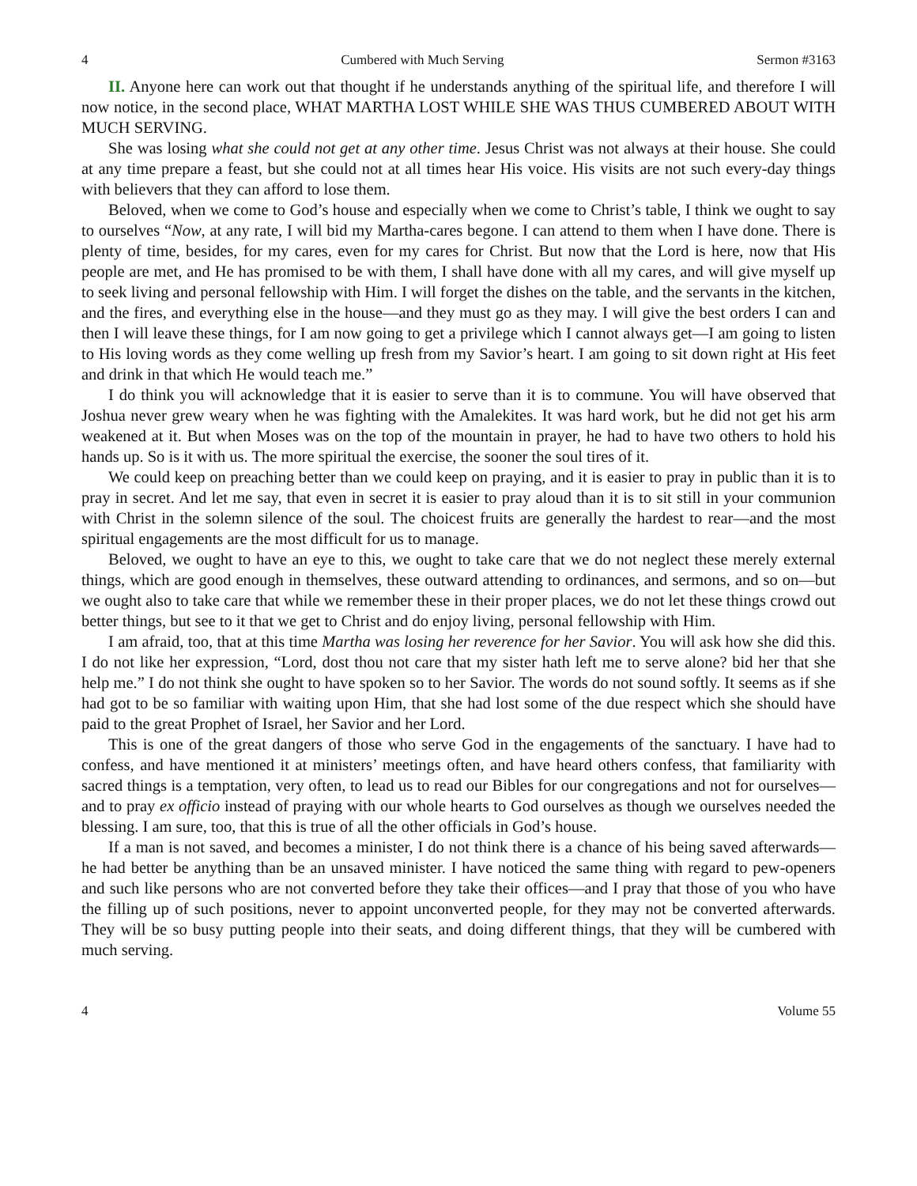4 Cumbered with Much Serving Sermon #3163
II. Anyone here can work out that thought if he understands anything of the spiritual life, and therefore I will now notice, in the second place, WHAT MARTHA LOST WHILE SHE WAS THUS CUMBERED ABOUT WITH MUCH SERVING.
She was losing what she could not get at any other time. Jesus Christ was not always at their house. She could at any time prepare a feast, but she could not at all times hear His voice. His visits are not such every-day things with believers that they can afford to lose them.
Beloved, when we come to God’s house and especially when we come to Christ’s table, I think we ought to say to ourselves “Now, at any rate, I will bid my Martha-cares begone. I can attend to them when I have done. There is plenty of time, besides, for my cares, even for my cares for Christ. But now that the Lord is here, now that His people are met, and He has promised to be with them, I shall have done with all my cares, and will give myself up to seek living and personal fellowship with Him. I will forget the dishes on the table, and the servants in the kitchen, and the fires, and everything else in the house—and they must go as they may. I will give the best orders I can and then I will leave these things, for I am now going to get a privilege which I cannot always get—I am going to listen to His loving words as they come welling up fresh from my Savior’s heart. I am going to sit down right at His feet and drink in that which He would teach me.”
I do think you will acknowledge that it is easier to serve than it is to commune. You will have observed that Joshua never grew weary when he was fighting with the Amalekites. It was hard work, but he did not get his arm weakened at it. But when Moses was on the top of the mountain in prayer, he had to have two others to hold his hands up. So is it with us. The more spiritual the exercise, the sooner the soul tires of it.
We could keep on preaching better than we could keep on praying, and it is easier to pray in public than it is to pray in secret. And let me say, that even in secret it is easier to pray aloud than it is to sit still in your communion with Christ in the solemn silence of the soul. The choicest fruits are generally the hardest to rear—and the most spiritual engagements are the most difficult for us to manage.
Beloved, we ought to have an eye to this, we ought to take care that we do not neglect these merely external things, which are good enough in themselves, these outward attending to ordinances, and sermons, and so on—but we ought also to take care that while we remember these in their proper places, we do not let these things crowd out better things, but see to it that we get to Christ and do enjoy living, personal fellowship with Him.
I am afraid, too, that at this time Martha was losing her reverence for her Savior. You will ask how she did this. I do not like her expression, “Lord, dost thou not care that my sister hath left me to serve alone? bid her that she help me.” I do not think she ought to have spoken so to her Savior. The words do not sound softly. It seems as if she had got to be so familiar with waiting upon Him, that she had lost some of the due respect which she should have paid to the great Prophet of Israel, her Savior and her Lord.
This is one of the great dangers of those who serve God in the engagements of the sanctuary. I have had to confess, and have mentioned it at ministers’ meetings often, and have heard others confess, that familiarity with sacred things is a temptation, very often, to lead us to read our Bibles for our congregations and not for ourselves—and to pray ex officio instead of praying with our whole hearts to God ourselves as though we ourselves needed the blessing. I am sure, too, that this is true of all the other officials in God’s house.
If a man is not saved, and becomes a minister, I do not think there is a chance of his being saved afterwards—he had better be anything than be an unsaved minister. I have noticed the same thing with regard to pew-openers and such like persons who are not converted before they take their offices—and I pray that those of you who have the filling up of such positions, never to appoint unconverted people, for they may not be converted afterwards. They will be so busy putting people into their seats, and doing different things, that they will be cumbered with much serving.
4 Volume 55